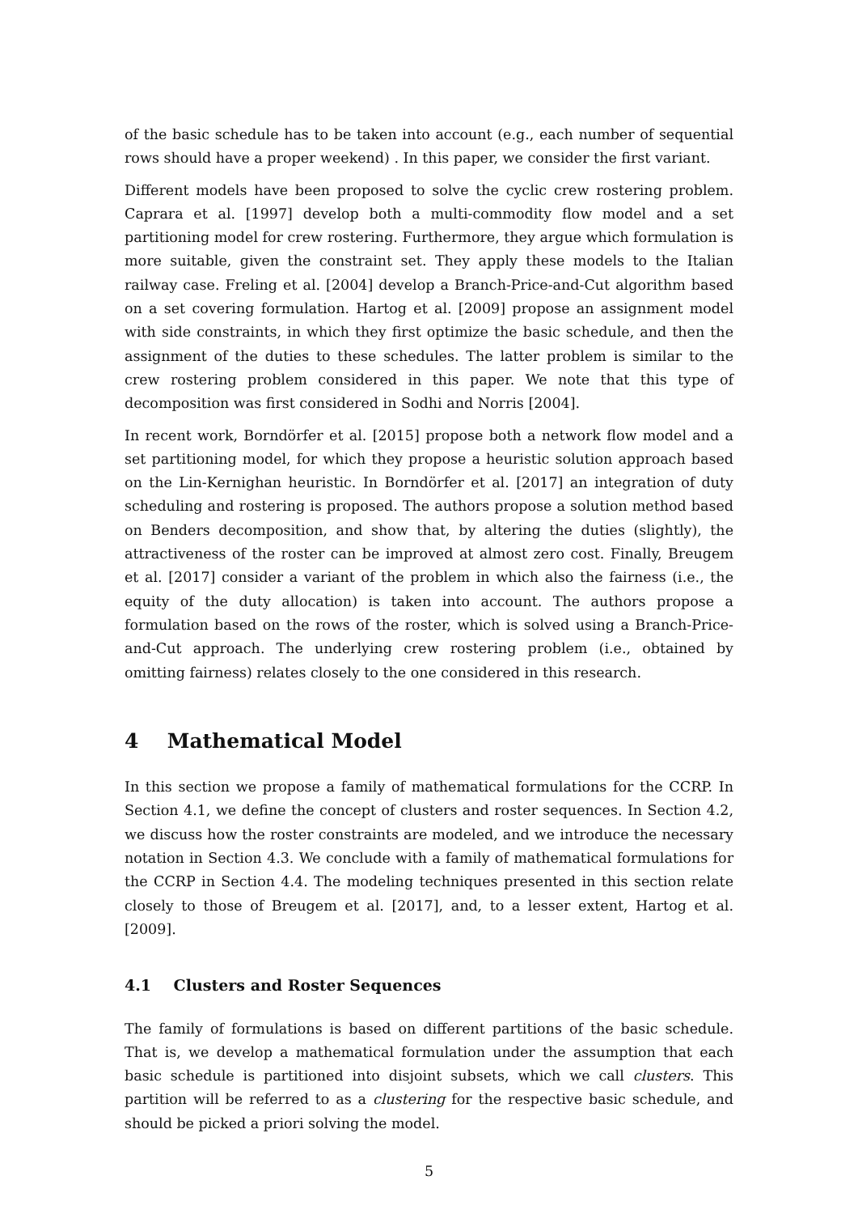of the basic schedule has to be taken into account (e.g., each number of sequential rows should have a proper weekend) . In this paper, we consider the first variant.
Different models have been proposed to solve the cyclic crew rostering problem. Caprara et al. [1997] develop both a multi-commodity flow model and a set partitioning model for crew rostering. Furthermore, they argue which formulation is more suitable, given the constraint set. They apply these models to the Italian railway case. Freling et al. [2004] develop a Branch-Price-and-Cut algorithm based on a set covering formulation. Hartog et al. [2009] propose an assignment model with side constraints, in which they first optimize the basic schedule, and then the assignment of the duties to these schedules. The latter problem is similar to the crew rostering problem considered in this paper. We note that this type of decomposition was first considered in Sodhi and Norris [2004].
In recent work, Borndörfer et al. [2015] propose both a network flow model and a set partitioning model, for which they propose a heuristic solution approach based on the Lin-Kernighan heuristic. In Borndörfer et al. [2017] an integration of duty scheduling and rostering is proposed. The authors propose a solution method based on Benders decomposition, and show that, by altering the duties (slightly), the attractiveness of the roster can be improved at almost zero cost. Finally, Breugem et al. [2017] consider a variant of the problem in which also the fairness (i.e., the equity of the duty allocation) is taken into account. The authors propose a formulation based on the rows of the roster, which is solved using a Branch-Price-and-Cut approach. The underlying crew rostering problem (i.e., obtained by omitting fairness) relates closely to the one considered in this research.
4 Mathematical Model
In this section we propose a family of mathematical formulations for the CCRP. In Section 4.1, we define the concept of clusters and roster sequences. In Section 4.2, we discuss how the roster constraints are modeled, and we introduce the necessary notation in Section 4.3. We conclude with a family of mathematical formulations for the CCRP in Section 4.4. The modeling techniques presented in this section relate closely to those of Breugem et al. [2017], and, to a lesser extent, Hartog et al. [2009].
4.1 Clusters and Roster Sequences
The family of formulations is based on different partitions of the basic schedule. That is, we develop a mathematical formulation under the assumption that each basic schedule is partitioned into disjoint subsets, which we call clusters. This partition will be referred to as a clustering for the respective basic schedule, and should be picked a priori solving the model.
5